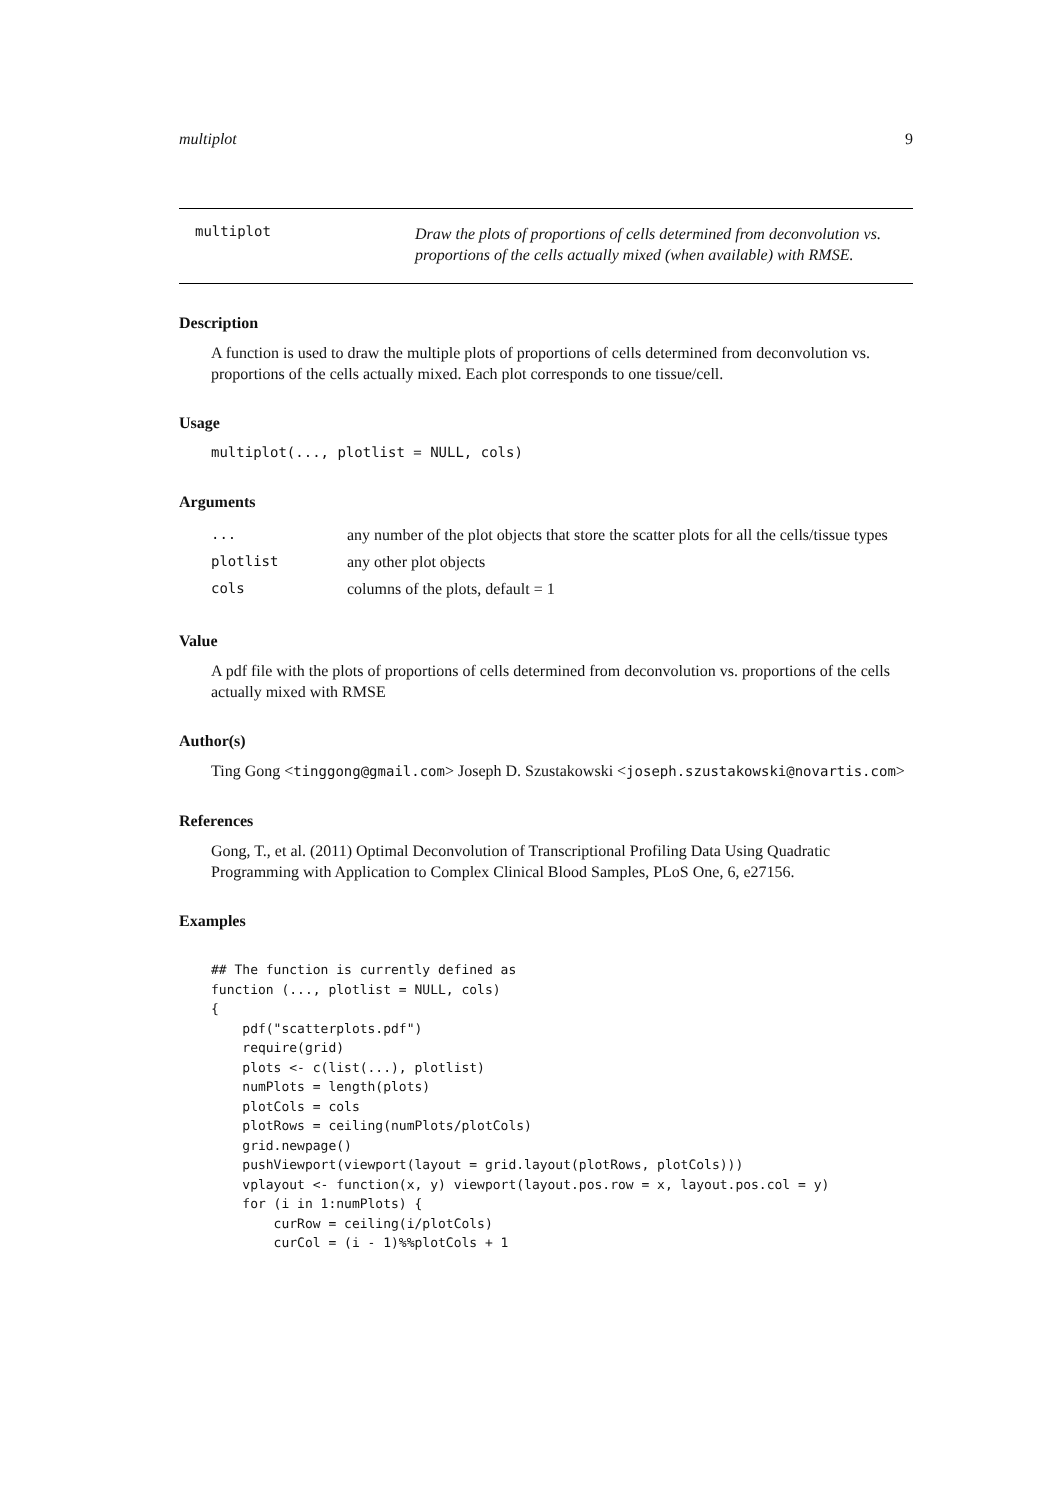multiplot 9
multiplot
Draw the plots of proportions of cells determined from deconvolution vs. proportions of the cells actually mixed (when available) with RMSE.
Description
A function is used to draw the multiple plots of proportions of cells determined from deconvolution vs. proportions of the cells actually mixed. Each plot corresponds to one tissue/cell.
Usage
multiplot(..., plotlist = NULL, cols)
Arguments
| ... | any number of the plot objects that store the scatter plots for all the cells/tissue types |
| plotlist | any other plot objects |
| cols | columns of the plots, default = 1 |
Value
A pdf file with the plots of proportions of cells determined from deconvolution vs. proportions of the cells actually mixed with RMSE
Author(s)
Ting Gong <tinggong@gmail.com> Joseph D. Szustakowski <joseph.szustakowski@novartis.com>
References
Gong, T., et al. (2011) Optimal Deconvolution of Transcriptional Profiling Data Using Quadratic Programming with Application to Complex Clinical Blood Samples, PLoS One, 6, e27156.
Examples
## The function is currently defined as
function (..., plotlist = NULL, cols)
{
    pdf("scatterplots.pdf")
    require(grid)
    plots <- c(list(...), plotlist)
    numPlots = length(plots)
    plotCols = cols
    plotRows = ceiling(numPlots/plotCols)
    grid.newpage()
    pushViewport(viewport(layout = grid.layout(plotRows, plotCols)))
    vplayout <- function(x, y) viewport(layout.pos.row = x, layout.pos.col = y)
    for (i in 1:numPlots) {
        curRow = ceiling(i/plotCols)
        curCol = (i - 1)%%plotCols + 1